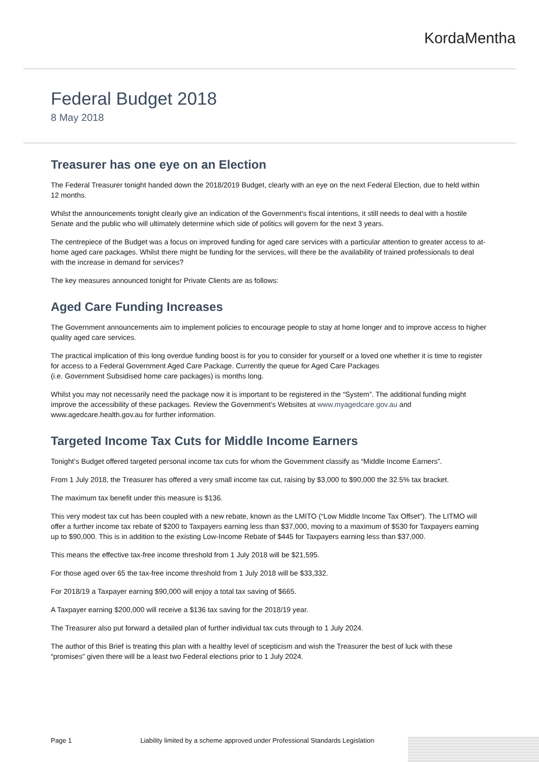KordaMentha
Federal Budget 2018
8 May 2018
Treasurer has one eye on an Election
The Federal Treasurer tonight handed down the 2018/2019 Budget, clearly with an eye on the next Federal Election, due to held within 12 months.
Whilst the announcements tonight clearly give an indication of the Government’s fiscal intentions, it still needs to deal with a hostile Senate and the public who will ultimately determine which side of politics will govern for the next 3 years.
The centrepiece of the Budget was a focus on improved funding for aged care services with a particular attention to greater access to at-home aged care packages. Whilst there might be funding for the services, will there be the availability of trained professionals to deal with the increase in demand for services?
The key measures announced tonight for Private Clients are as follows:
Aged Care Funding Increases
The Government announcements aim to implement policies to encourage people to stay at home longer and to improve access to higher quality aged care services.
The practical implication of this long overdue funding boost is for you to consider for yourself or a loved one whether it is time to register for access to a Federal Government Aged Care Package. Currently the queue for Aged Care Packages
(i.e. Government Subsidised home care packages) is months long.
Whilst you may not necessarily need the package now it is important to be registered in the “System”. The additional funding might improve the accessibility of these packages. Review the Government’s Websites at www.myagedcare.gov.au and www.agedcare.health.gov.au for further information.
Targeted Income Tax Cuts for Middle Income Earners
Tonight’s Budget offered targeted personal income tax cuts for whom the Government classify as “Middle Income Earners”.
From 1 July 2018, the Treasurer has offered a very small income tax cut, raising by $3,000 to $90,000 the 32.5% tax bracket.
The maximum tax benefit under this measure is $136.
This very modest tax cut has been coupled with a new rebate, known as the LMITO (“Low Middle Income Tax Offset”). The LITMO will offer a further income tax rebate of $200 to Taxpayers earning less than $37,000, moving to a maximum of $530 for Taxpayers earning up to $90,000. This is in addition to the existing Low-Income Rebate of $445 for Taxpayers earning less than $37,000.
This means the effective tax-free income threshold from 1 July 2018 will be $21,595.
For those aged over 65 the tax-free income threshold from 1 July 2018 will be $33,332.
For 2018/19 a Taxpayer earning $90,000 will enjoy a total tax saving of $665.
A Taxpayer earning $200,000 will receive a $136 tax saving for the 2018/19 year.
The Treasurer also put forward a detailed plan of further individual tax cuts through to 1 July 2024.
The author of this Brief is treating this plan with a healthy level of scepticism and wish the Treasurer the best of luck with these “promises” given there will be a least two Federal elections prior to 1 July 2024.
Page 1 Liability limited by a scheme approved under Professional Standards Legislation